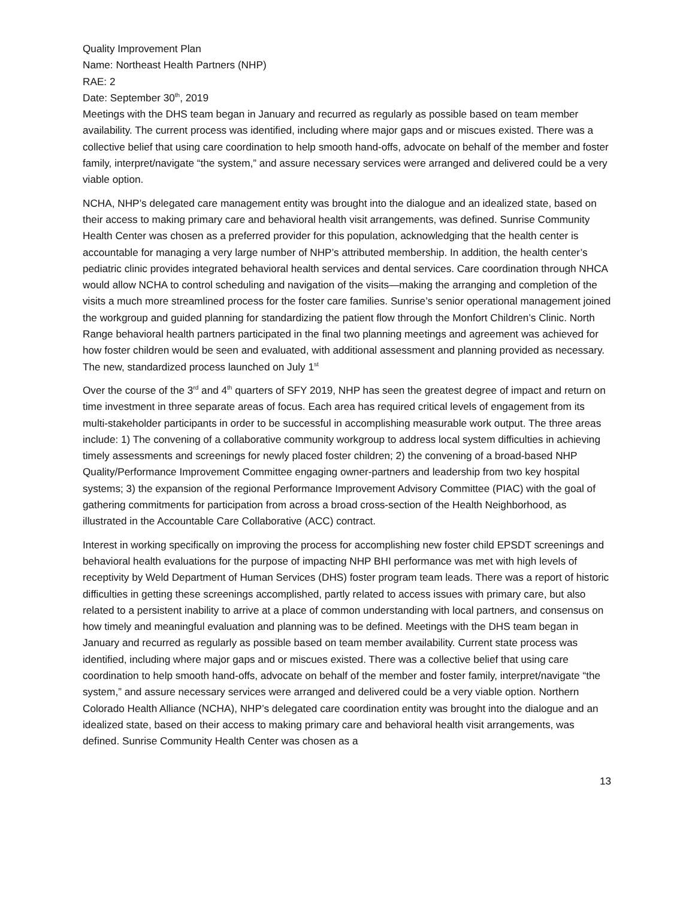Quality Improvement Plan
Name: Northeast Health Partners (NHP)
RAE: 2
Date: September 30<sup>th</sup>, 2019
Meetings with the DHS team began in January and recurred as regularly as possible based on team member availability. The current process was identified, including where major gaps and or miscues existed. There was a collective belief that using care coordination to help smooth hand-offs, advocate on behalf of the member and foster family, interpret/navigate “the system,” and assure necessary services were arranged and delivered could be a very viable option.
NCHA, NHP’s delegated care management entity was brought into the dialogue and an idealized state, based on their access to making primary care and behavioral health visit arrangements, was defined. Sunrise Community Health Center was chosen as a preferred provider for this population, acknowledging that the health center is accountable for managing a very large number of NHP’s attributed membership. In addition, the health center’s pediatric clinic provides integrated behavioral health services and dental services. Care coordination through NHCA would allow NCHA to control scheduling and navigation of the visits—making the arranging and completion of the visits a much more streamlined process for the foster care families. Sunrise’s senior operational management joined the workgroup and guided planning for standardizing the patient flow through the Monfort Children’s Clinic. North Range behavioral health partners participated in the final two planning meetings and agreement was achieved for how foster children would be seen and evaluated, with additional assessment and planning provided as necessary. The new, standardized process launched on July 1<sup>st</sup>
Over the course of the 3<sup>rd</sup> and 4<sup>th</sup> quarters of SFY 2019, NHP has seen the greatest degree of impact and return on time investment in three separate areas of focus. Each area has required critical levels of engagement from its multi-stakeholder participants in order to be successful in accomplishing measurable work output. The three areas include: 1) The convening of a collaborative community workgroup to address local system difficulties in achieving timely assessments and screenings for newly placed foster children; 2) the convening of a broad-based NHP Quality/Performance Improvement Committee engaging owner-partners and leadership from two key hospital systems; 3) the expansion of the regional Performance Improvement Advisory Committee (PIAC) with the goal of gathering commitments for participation from across a broad cross-section of the Health Neighborhood, as illustrated in the Accountable Care Collaborative (ACC) contract.
Interest in working specifically on improving the process for accomplishing new foster child EPSDT screenings and behavioral health evaluations for the purpose of impacting NHP BHI performance was met with high levels of receptivity by Weld Department of Human Services (DHS) foster program team leads. There was a report of historic difficulties in getting these screenings accomplished, partly related to access issues with primary care, but also related to a persistent inability to arrive at a place of common understanding with local partners, and consensus on how timely and meaningful evaluation and planning was to be defined. Meetings with the DHS team began in January and recurred as regularly as possible based on team member availability. Current state process was identified, including where major gaps and or miscues existed. There was a collective belief that using care coordination to help smooth hand-offs, advocate on behalf of the member and foster family, interpret/navigate “the system,” and assure necessary services were arranged and delivered could be a very viable option. Northern Colorado Health Alliance (NCHA), NHP’s delegated care coordination entity was brought into the dialogue and an idealized state, based on their access to making primary care and behavioral health visit arrangements, was defined. Sunrise Community Health Center was chosen as a
13